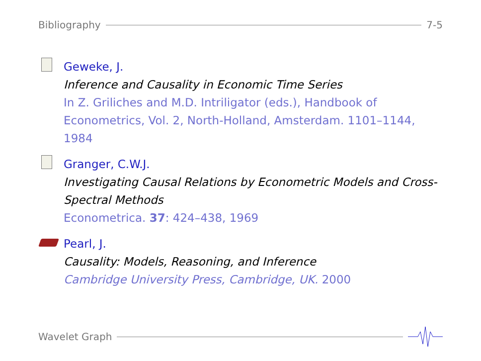Bibliography 7-5
Geweke, J.
Inference and Causality in Economic Time Series
In Z. Griliches and M.D. Intriligator (eds.), Handbook of Econometrics, Vol. 2, North-Holland, Amsterdam. 1101–1144, 1984
Granger, C.W.J.
Investigating Causal Relations by Econometric Models and Cross-Spectral Methods
Econometrica. 37: 424–438, 1969
Pearl, J.
Causality: Models, Reasoning, and Inference
Cambridge University Press, Cambridge, UK. 2000
Wavelet Graph